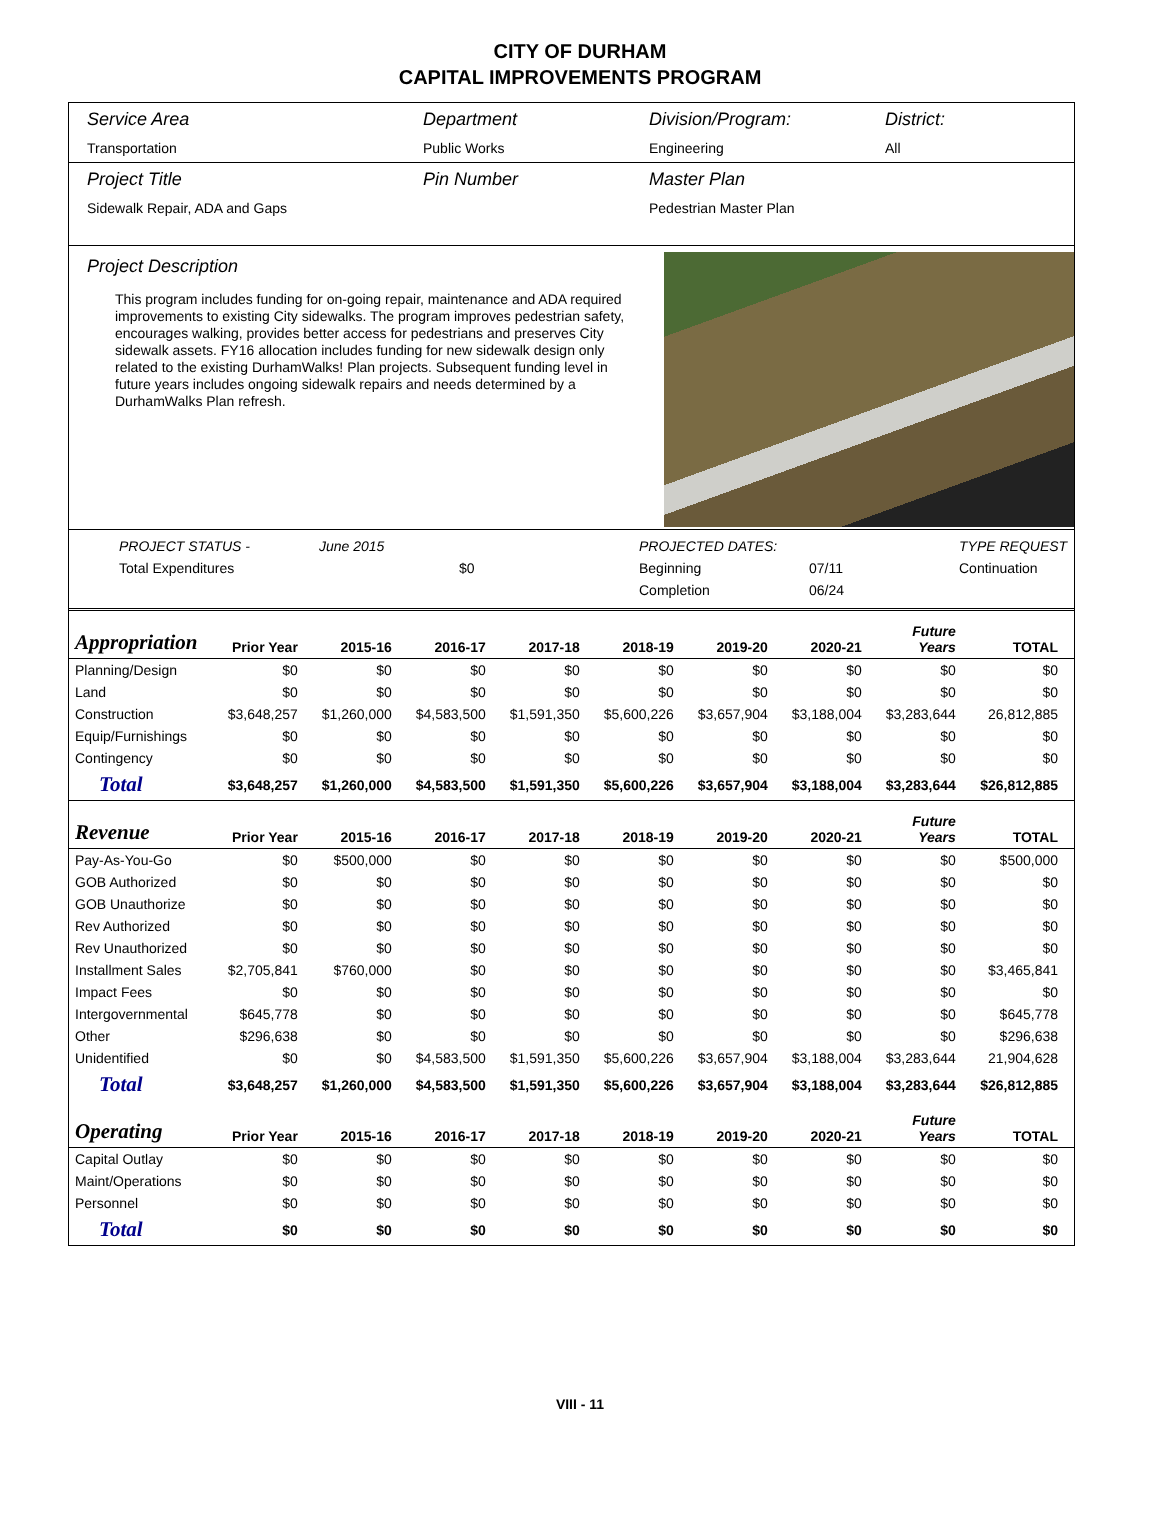CITY OF DURHAM
CAPITAL IMPROVEMENTS PROGRAM
Service Area
Transportation
Department
Public Works
Division/Program:
Engineering
District:
All
Project Title
Sidewalk Repair, ADA and Gaps
Pin Number Master Plan
Pedestrian Master Plan
Project Description
This program includes funding for on-going repair, maintenance and ADA required improvements to existing City sidewalks. The program improves pedestrian safety, encourages walking, provides better access for pedestrians and preserves City sidewalk assets. FY16 allocation includes funding for new sidewalk design only related to the existing DurhamWalks! Plan projects. Subsequent funding level in future years includes ongoing sidewalk repairs and needs determined by a DurhamWalks Plan refresh.
PROJECT STATUS - June 2015 PROJECTED DATES: TYPE REQUEST Total Expenditures $0 Beginning 07/11 Continuation Completion 06/24
| Appropriation | Prior Year | 2015-16 | 2016-17 | 2017-18 | 2018-19 | 2019-20 | 2020-21 | Future Years | TOTAL |
| --- | --- | --- | --- | --- | --- | --- | --- | --- | --- |
| Planning/Design | $0 | $0 | $0 | $0 | $0 | $0 | $0 | $0 | $0 |
| Land | $0 | $0 | $0 | $0 | $0 | $0 | $0 | $0 | $0 |
| Construction | $3,648,257 | $1,260,000 | $4,583,500 | $1,591,350 | $5,600,226 | $3,657,904 | $3,188,004 | $3,283,644 | 26,812,885 |
| Equip/Furnishings | $0 | $0 | $0 | $0 | $0 | $0 | $0 | $0 | $0 |
| Contingency | $0 | $0 | $0 | $0 | $0 | $0 | $0 | $0 | $0 |
| Total | $3,648,257 | $1,260,000 | $4,583,500 | $1,591,350 | $5,600,226 | $3,657,904 | $3,188,004 | $3,283,644 | $26,812,885 |
| Revenue | Prior Year | 2015-16 | 2016-17 | 2017-18 | 2018-19 | 2019-20 | 2020-21 | Future Years | TOTAL |
| Pay-As-You-Go | $0 | $500,000 | $0 | $0 | $0 | $0 | $0 | $0 | $500,000 |
| GOB Authorized | $0 | $0 | $0 | $0 | $0 | $0 | $0 | $0 | $0 |
| GOB Unauthorize | $0 | $0 | $0 | $0 | $0 | $0 | $0 | $0 | $0 |
| Rev Authorized | $0 | $0 | $0 | $0 | $0 | $0 | $0 | $0 | $0 |
| Rev Unauthorized | $0 | $0 | $0 | $0 | $0 | $0 | $0 | $0 | $0 |
| Installment Sales | $2,705,841 | $760,000 | $0 | $0 | $0 | $0 | $0 | $0 | $3,465,841 |
| Impact Fees | $0 | $0 | $0 | $0 | $0 | $0 | $0 | $0 | $0 |
| Intergovernmental | $645,778 | $0 | $0 | $0 | $0 | $0 | $0 | $0 | $645,778 |
| Other | $296,638 | $0 | $0 | $0 | $0 | $0 | $0 | $0 | $296,638 |
| Unidentified | $0 | $0 | $4,583,500 | $1,591,350 | $5,600,226 | $3,657,904 | $3,188,004 | $3,283,644 | 21,904,628 |
| Total | $3,648,257 | $1,260,000 | $4,583,500 | $1,591,350 | $5,600,226 | $3,657,904 | $3,188,004 | $3,283,644 | $26,812,885 |
| Operating | Prior Year | 2015-16 | 2016-17 | 2017-18 | 2018-19 | 2019-20 | 2020-21 | Future Years | TOTAL |
| Capital Outlay | $0 | $0 | $0 | $0 | $0 | $0 | $0 | $0 | $0 |
| Maint/Operations | $0 | $0 | $0 | $0 | $0 | $0 | $0 | $0 | $0 |
| Personnel | $0 | $0 | $0 | $0 | $0 | $0 | $0 | $0 | $0 |
| Total | $0 | $0 | $0 | $0 | $0 | $0 | $0 | $0 | $0 |
VIII - 11